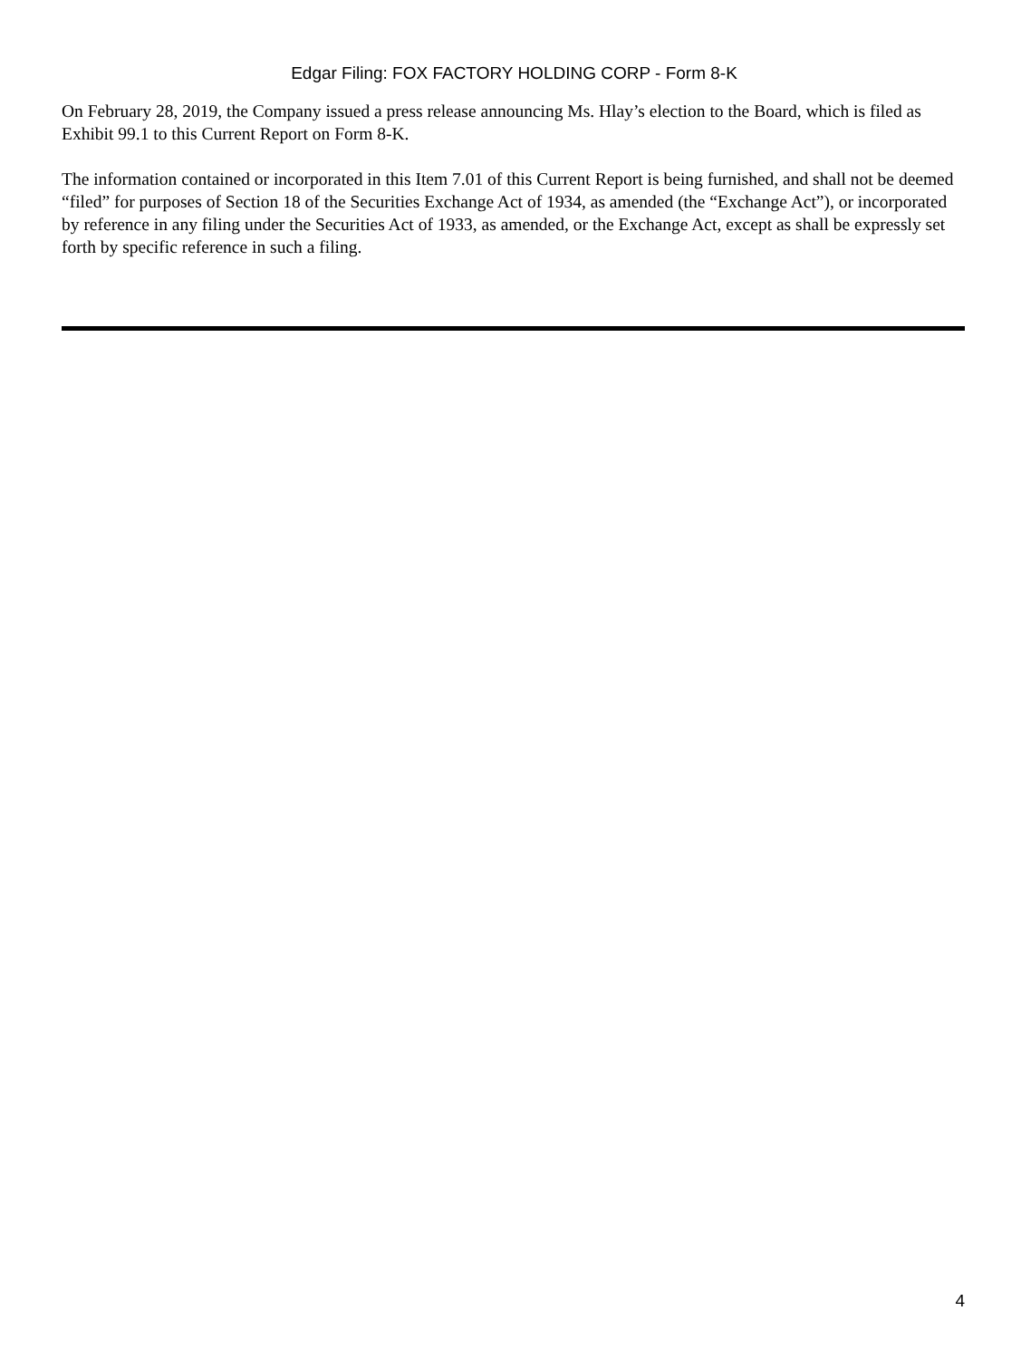Edgar Filing: FOX FACTORY HOLDING CORP - Form 8-K
On February 28, 2019, the Company issued a press release announcing Ms. Hlay’s election to the Board, which is filed as Exhibit 99.1 to this Current Report on Form 8-K.
The information contained or incorporated in this Item 7.01 of this Current Report is being furnished, and shall not be deemed “filed” for purposes of Section 18 of the Securities Exchange Act of 1934, as amended (the “Exchange Act”), or incorporated by reference in any filing under the Securities Act of 1933, as amended, or the Exchange Act, except as shall be expressly set forth by specific reference in such a filing.
4